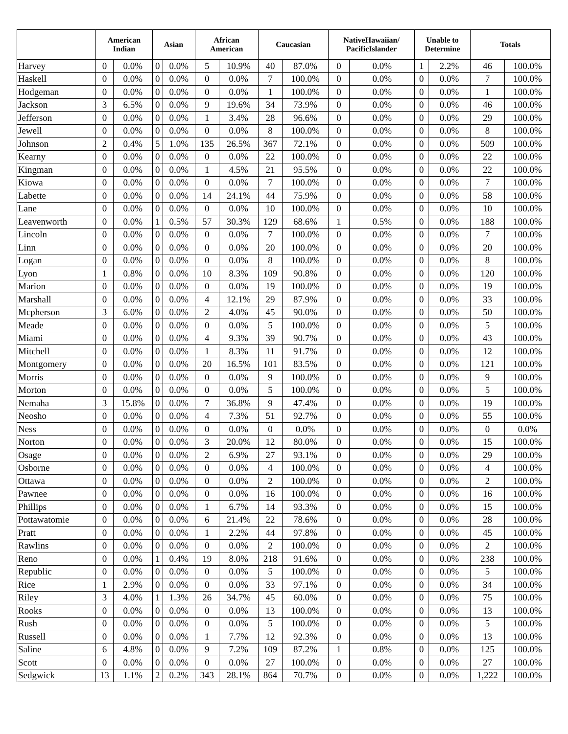| | American Indian | | Asian | | African American | | Caucasian | | NativeHawaiian/ PacificIslander | | Unable to Determine | | Totals | |
| --- | --- | --- | --- | --- | --- | --- | --- | --- | --- | --- | --- | --- | --- | --- |
| Harvey | 0 | 0.0% | 0 | 0.0% | 5 | 10.9% | 40 | 87.0% | 0 | 0.0% | 1 | 2.2% | 46 | 100.0% |
| Haskell | 0 | 0.0% | 0 | 0.0% | 0 | 0.0% | 7 | 100.0% | 0 | 0.0% | 0 | 0.0% | 7 | 100.0% |
| Hodgeman | 0 | 0.0% | 0 | 0.0% | 0 | 0.0% | 1 | 100.0% | 0 | 0.0% | 0 | 0.0% | 1 | 100.0% |
| Jackson | 3 | 6.5% | 0 | 0.0% | 9 | 19.6% | 34 | 73.9% | 0 | 0.0% | 0 | 0.0% | 46 | 100.0% |
| Jefferson | 0 | 0.0% | 0 | 0.0% | 1 | 3.4% | 28 | 96.6% | 0 | 0.0% | 0 | 0.0% | 29 | 100.0% |
| Jewell | 0 | 0.0% | 0 | 0.0% | 0 | 0.0% | 8 | 100.0% | 0 | 0.0% | 0 | 0.0% | 8 | 100.0% |
| Johnson | 2 | 0.4% | 5 | 1.0% | 135 | 26.5% | 367 | 72.1% | 0 | 0.0% | 0 | 0.0% | 509 | 100.0% |
| Kearny | 0 | 0.0% | 0 | 0.0% | 0 | 0.0% | 22 | 100.0% | 0 | 0.0% | 0 | 0.0% | 22 | 100.0% |
| Kingman | 0 | 0.0% | 0 | 0.0% | 1 | 4.5% | 21 | 95.5% | 0 | 0.0% | 0 | 0.0% | 22 | 100.0% |
| Kiowa | 0 | 0.0% | 0 | 0.0% | 0 | 0.0% | 7 | 100.0% | 0 | 0.0% | 0 | 0.0% | 7 | 100.0% |
| Labette | 0 | 0.0% | 0 | 0.0% | 14 | 24.1% | 44 | 75.9% | 0 | 0.0% | 0 | 0.0% | 58 | 100.0% |
| Lane | 0 | 0.0% | 0 | 0.0% | 0 | 0.0% | 10 | 100.0% | 0 | 0.0% | 0 | 0.0% | 10 | 100.0% |
| Leavenworth | 0 | 0.0% | 1 | 0.5% | 57 | 30.3% | 129 | 68.6% | 1 | 0.5% | 0 | 0.0% | 188 | 100.0% |
| Lincoln | 0 | 0.0% | 0 | 0.0% | 0 | 0.0% | 7 | 100.0% | 0 | 0.0% | 0 | 0.0% | 7 | 100.0% |
| Linn | 0 | 0.0% | 0 | 0.0% | 0 | 0.0% | 20 | 100.0% | 0 | 0.0% | 0 | 0.0% | 20 | 100.0% |
| Logan | 0 | 0.0% | 0 | 0.0% | 0 | 0.0% | 8 | 100.0% | 0 | 0.0% | 0 | 0.0% | 8 | 100.0% |
| Lyon | 1 | 0.8% | 0 | 0.0% | 10 | 8.3% | 109 | 90.8% | 0 | 0.0% | 0 | 0.0% | 120 | 100.0% |
| Marion | 0 | 0.0% | 0 | 0.0% | 0 | 0.0% | 19 | 100.0% | 0 | 0.0% | 0 | 0.0% | 19 | 100.0% |
| Marshall | 0 | 0.0% | 0 | 0.0% | 4 | 12.1% | 29 | 87.9% | 0 | 0.0% | 0 | 0.0% | 33 | 100.0% |
| Mcpherson | 3 | 6.0% | 0 | 0.0% | 2 | 4.0% | 45 | 90.0% | 0 | 0.0% | 0 | 0.0% | 50 | 100.0% |
| Meade | 0 | 0.0% | 0 | 0.0% | 0 | 0.0% | 5 | 100.0% | 0 | 0.0% | 0 | 0.0% | 5 | 100.0% |
| Miami | 0 | 0.0% | 0 | 0.0% | 4 | 9.3% | 39 | 90.7% | 0 | 0.0% | 0 | 0.0% | 43 | 100.0% |
| Mitchell | 0 | 0.0% | 0 | 0.0% | 1 | 8.3% | 11 | 91.7% | 0 | 0.0% | 0 | 0.0% | 12 | 100.0% |
| Montgomery | 0 | 0.0% | 0 | 0.0% | 20 | 16.5% | 101 | 83.5% | 0 | 0.0% | 0 | 0.0% | 121 | 100.0% |
| Morris | 0 | 0.0% | 0 | 0.0% | 0 | 0.0% | 9 | 100.0% | 0 | 0.0% | 0 | 0.0% | 9 | 100.0% |
| Morton | 0 | 0.0% | 0 | 0.0% | 0 | 0.0% | 5 | 100.0% | 0 | 0.0% | 0 | 0.0% | 5 | 100.0% |
| Nemaha | 3 | 15.8% | 0 | 0.0% | 7 | 36.8% | 9 | 47.4% | 0 | 0.0% | 0 | 0.0% | 19 | 100.0% |
| Neosho | 0 | 0.0% | 0 | 0.0% | 4 | 7.3% | 51 | 92.7% | 0 | 0.0% | 0 | 0.0% | 55 | 100.0% |
| Ness | 0 | 0.0% | 0 | 0.0% | 0 | 0.0% | 0 | 0.0% | 0 | 0.0% | 0 | 0.0% | 0 | 0.0% |
| Norton | 0 | 0.0% | 0 | 0.0% | 3 | 20.0% | 12 | 80.0% | 0 | 0.0% | 0 | 0.0% | 15 | 100.0% |
| Osage | 0 | 0.0% | 0 | 0.0% | 2 | 6.9% | 27 | 93.1% | 0 | 0.0% | 0 | 0.0% | 29 | 100.0% |
| Osborne | 0 | 0.0% | 0 | 0.0% | 0 | 0.0% | 4 | 100.0% | 0 | 0.0% | 0 | 0.0% | 4 | 100.0% |
| Ottawa | 0 | 0.0% | 0 | 0.0% | 0 | 0.0% | 2 | 100.0% | 0 | 0.0% | 0 | 0.0% | 2 | 100.0% |
| Pawnee | 0 | 0.0% | 0 | 0.0% | 0 | 0.0% | 16 | 100.0% | 0 | 0.0% | 0 | 0.0% | 16 | 100.0% |
| Phillips | 0 | 0.0% | 0 | 0.0% | 1 | 6.7% | 14 | 93.3% | 0 | 0.0% | 0 | 0.0% | 15 | 100.0% |
| Pottawatomie | 0 | 0.0% | 0 | 0.0% | 6 | 21.4% | 22 | 78.6% | 0 | 0.0% | 0 | 0.0% | 28 | 100.0% |
| Pratt | 0 | 0.0% | 0 | 0.0% | 1 | 2.2% | 44 | 97.8% | 0 | 0.0% | 0 | 0.0% | 45 | 100.0% |
| Rawlins | 0 | 0.0% | 0 | 0.0% | 0 | 0.0% | 2 | 100.0% | 0 | 0.0% | 0 | 0.0% | 2 | 100.0% |
| Reno | 0 | 0.0% | 1 | 0.4% | 19 | 8.0% | 218 | 91.6% | 0 | 0.0% | 0 | 0.0% | 238 | 100.0% |
| Republic | 0 | 0.0% | 0 | 0.0% | 0 | 0.0% | 5 | 100.0% | 0 | 0.0% | 0 | 0.0% | 5 | 100.0% |
| Rice | 1 | 2.9% | 0 | 0.0% | 0 | 0.0% | 33 | 97.1% | 0 | 0.0% | 0 | 0.0% | 34 | 100.0% |
| Riley | 3 | 4.0% | 1 | 1.3% | 26 | 34.7% | 45 | 60.0% | 0 | 0.0% | 0 | 0.0% | 75 | 100.0% |
| Rooks | 0 | 0.0% | 0 | 0.0% | 0 | 0.0% | 13 | 100.0% | 0 | 0.0% | 0 | 0.0% | 13 | 100.0% |
| Rush | 0 | 0.0% | 0 | 0.0% | 0 | 0.0% | 5 | 100.0% | 0 | 0.0% | 0 | 0.0% | 5 | 100.0% |
| Russell | 0 | 0.0% | 0 | 0.0% | 1 | 7.7% | 12 | 92.3% | 0 | 0.0% | 0 | 0.0% | 13 | 100.0% |
| Saline | 6 | 4.8% | 0 | 0.0% | 9 | 7.2% | 109 | 87.2% | 1 | 0.8% | 0 | 0.0% | 125 | 100.0% |
| Scott | 0 | 0.0% | 0 | 0.0% | 0 | 0.0% | 27 | 100.0% | 0 | 0.0% | 0 | 0.0% | 27 | 100.0% |
| Sedgwick | 13 | 1.1% | 2 | 0.2% | 343 | 28.1% | 864 | 70.7% | 0 | 0.0% | 0 | 0.0% | 1,222 | 100.0% |